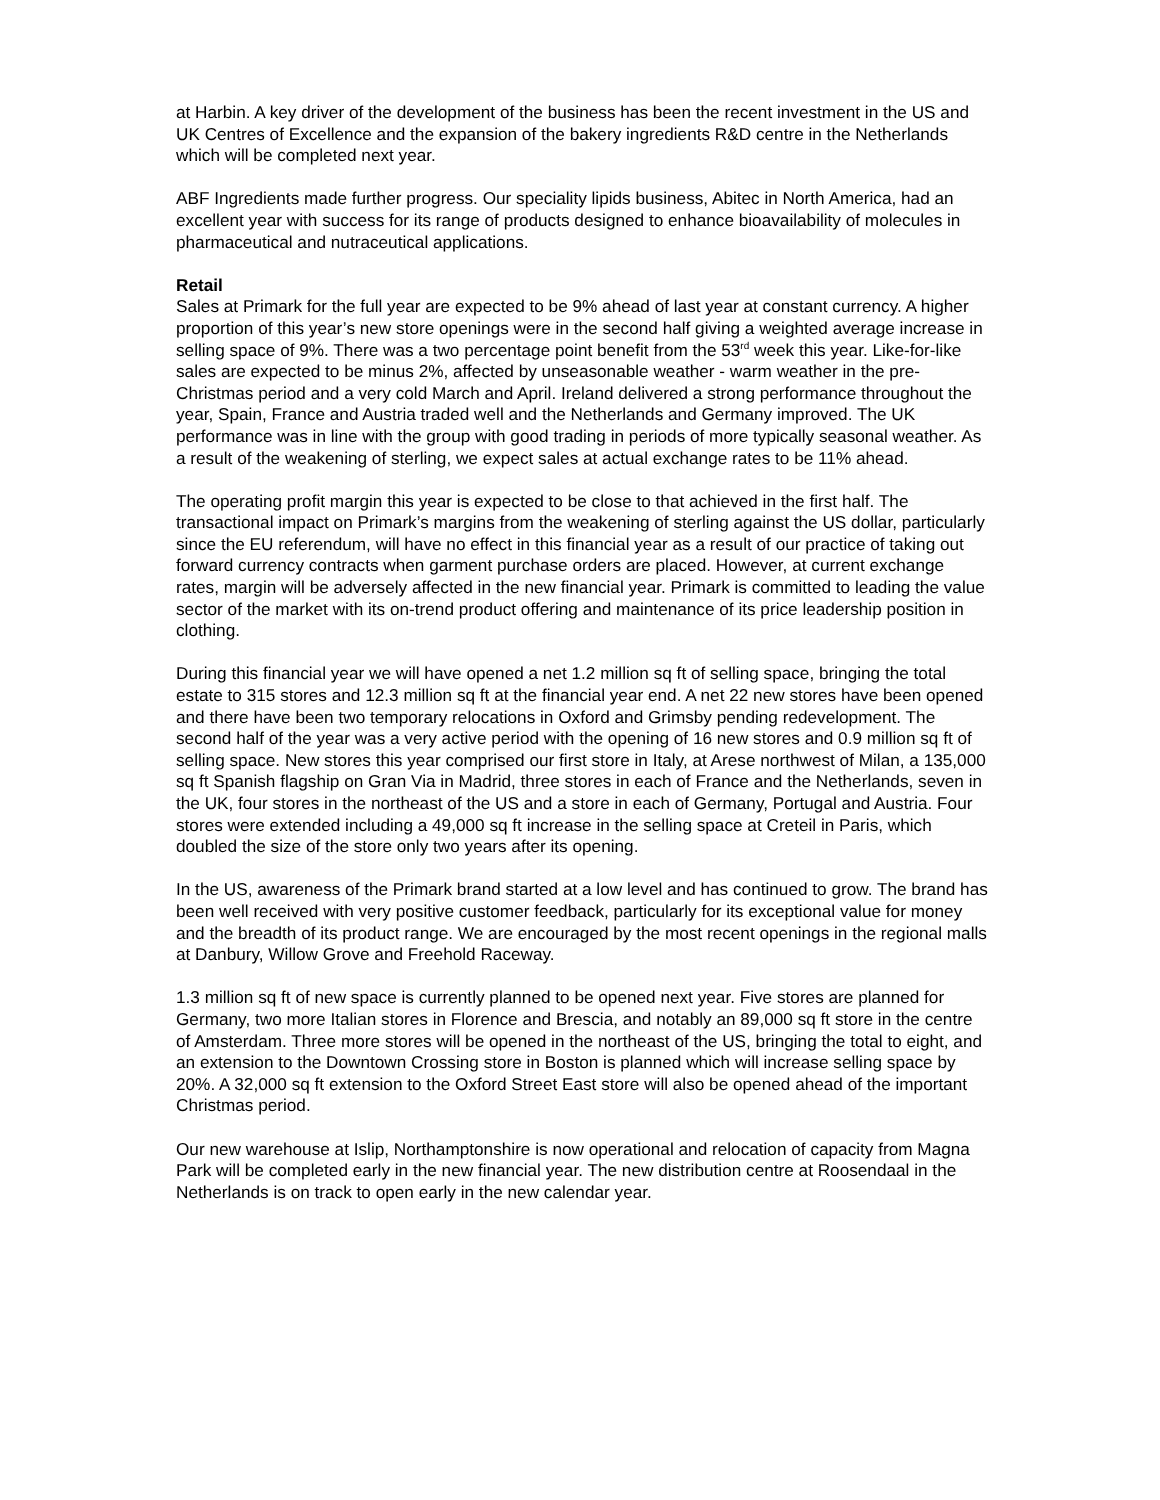at Harbin. A key driver of the development of the business has been the recent investment in the US and UK Centres of Excellence and the expansion of the bakery ingredients R&D centre in the Netherlands which will be completed next year.
ABF Ingredients made further progress. Our speciality lipids business, Abitec in North America, had an excellent year with success for its range of products designed to enhance bioavailability of molecules in pharmaceutical and nutraceutical applications.
Retail
Sales at Primark for the full year are expected to be 9% ahead of last year at constant currency. A higher proportion of this year’s new store openings were in the second half giving a weighted average increase in selling space of 9%. There was a two percentage point benefit from the 53<sup>rd</sup> week this year. Like-for-like sales are expected to be minus 2%, affected by unseasonable weather - warm weather in the pre-Christmas period and a very cold March and April. Ireland delivered a strong performance throughout the year, Spain, France and Austria traded well and the Netherlands and Germany improved. The UK performance was in line with the group with good trading in periods of more typically seasonal weather. As a result of the weakening of sterling, we expect sales at actual exchange rates to be 11% ahead.
The operating profit margin this year is expected to be close to that achieved in the first half. The transactional impact on Primark’s margins from the weakening of sterling against the US dollar, particularly since the EU referendum, will have no effect in this financial year as a result of our practice of taking out forward currency contracts when garment purchase orders are placed. However, at current exchange rates, margin will be adversely affected in the new financial year. Primark is committed to leading the value sector of the market with its on-trend product offering and maintenance of its price leadership position in clothing.
During this financial year we will have opened a net 1.2 million sq ft of selling space, bringing the total estate to 315 stores and 12.3 million sq ft at the financial year end. A net 22 new stores have been opened and there have been two temporary relocations in Oxford and Grimsby pending redevelopment. The second half of the year was a very active period with the opening of 16 new stores and 0.9 million sq ft of selling space. New stores this year comprised our first store in Italy, at Arese northwest of Milan, a 135,000 sq ft Spanish flagship on Gran Via in Madrid, three stores in each of France and the Netherlands, seven in the UK, four stores in the northeast of the US and a store in each of Germany, Portugal and Austria. Four stores were extended including a 49,000 sq ft increase in the selling space at Creteil in Paris, which doubled the size of the store only two years after its opening.
In the US, awareness of the Primark brand started at a low level and has continued to grow. The brand has been well received with very positive customer feedback, particularly for its exceptional value for money and the breadth of its product range. We are encouraged by the most recent openings in the regional malls at Danbury, Willow Grove and Freehold Raceway.
1.3 million sq ft of new space is currently planned to be opened next year. Five stores are planned for Germany, two more Italian stores in Florence and Brescia, and notably an 89,000 sq ft store in the centre of Amsterdam. Three more stores will be opened in the northeast of the US, bringing the total to eight, and an extension to the Downtown Crossing store in Boston is planned which will increase selling space by 20%. A 32,000 sq ft extension to the Oxford Street East store will also be opened ahead of the important Christmas period.
Our new warehouse at Islip, Northamptonshire is now operational and relocation of capacity from Magna Park will be completed early in the new financial year. The new distribution centre at Roosendaal in the Netherlands is on track to open early in the new calendar year.